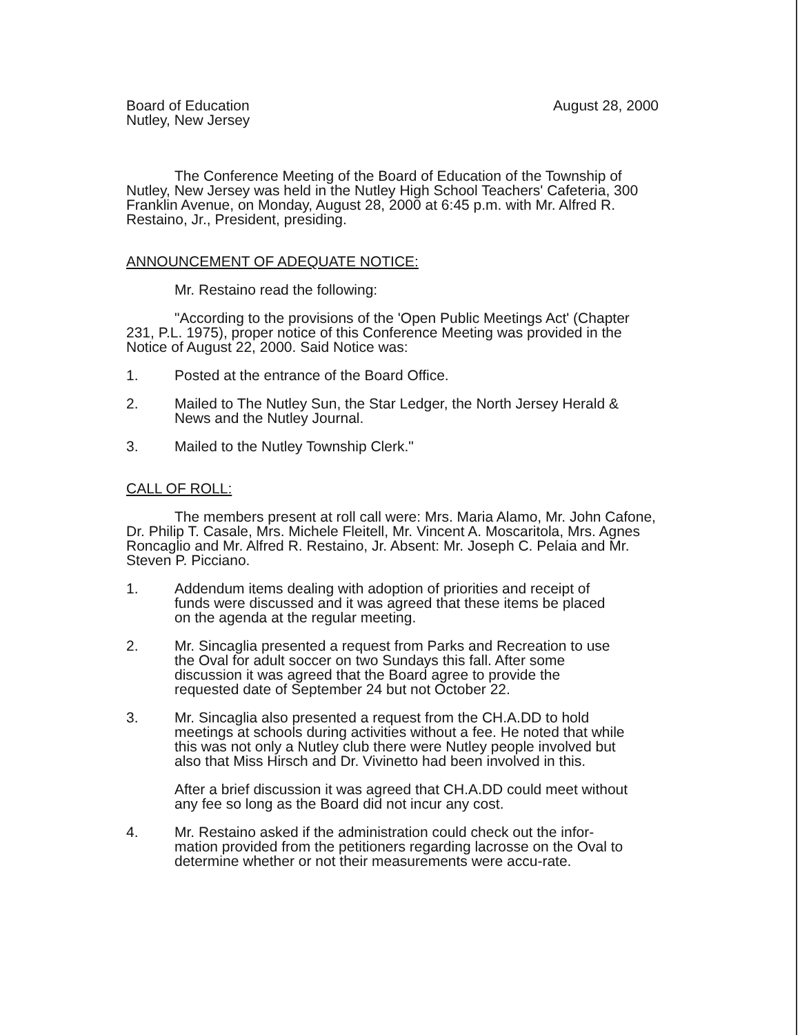Board of Education
Nutley, New Jersey
August 28, 2000
The Conference Meeting of the Board of Education of the Township of Nutley, New Jersey was held in the Nutley High School Teachers' Cafeteria, 300 Franklin Avenue, on Monday, August 28, 2000 at 6:45 p.m. with Mr. Alfred R. Restaino, Jr., President, presiding.
ANNOUNCEMENT OF ADEQUATE NOTICE:
Mr. Restaino read the following:
"According to the provisions of the 'Open Public Meetings Act' (Chapter 231, P.L. 1975), proper notice of this Conference Meeting was provided in the Notice of August 22, 2000. Said Notice was:
1. Posted at the entrance of the Board Office.
2. Mailed to The Nutley Sun, the Star Ledger, the North Jersey Herald & News and the Nutley Journal.
3. Mailed to the Nutley Township Clerk."
CALL OF ROLL:
The members present at roll call were: Mrs. Maria Alamo, Mr. John Cafone, Dr. Philip T. Casale, Mrs. Michele Fleitell, Mr. Vincent A. Moscaritola, Mrs. Agnes Roncaglio and Mr. Alfred R. Restaino, Jr. Absent: Mr. Joseph C. Pelaia and Mr. Steven P. Picciano.
1. Addendum items dealing with adoption of priorities and receipt of funds were discussed and it was agreed that these items be placed on the agenda at the regular meeting.
2. Mr. Sincaglia presented a request from Parks and Recreation to use the Oval for adult soccer on two Sundays this fall. After some discussion it was agreed that the Board agree to provide the requested date of September 24 but not October 22.
3. Mr. Sincaglia also presented a request from the CH.A.DD to hold meetings at schools during activities without a fee. He noted that while this was not only a Nutley club there were Nutley people involved but also that Miss Hirsch and Dr. Vivinetto had been involved in this.
After a brief discussion it was agreed that CH.A.DD could meet without any fee so long as the Board did not incur any cost.
4. Mr. Restaino asked if the administration could check out the infor-mation provided from the petitioners regarding lacrosse on the Oval to determine whether or not their measurements were accu-rate.